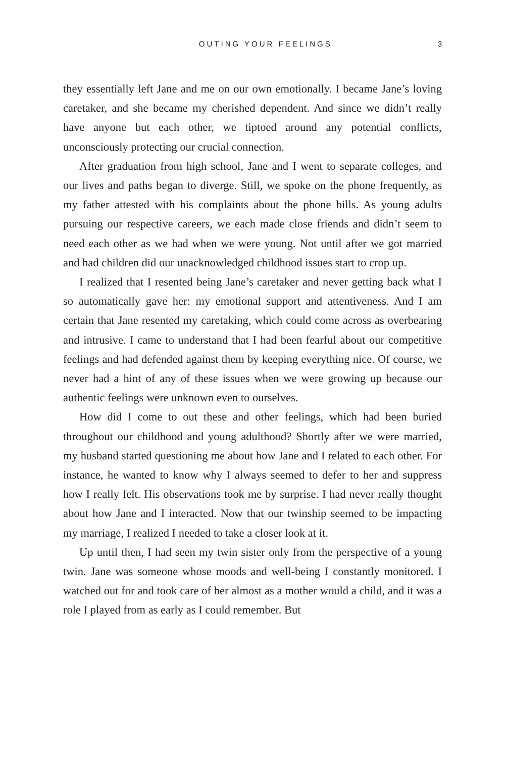OUTING YOUR FEELINGS 3
they essentially left Jane and me on our own emotionally. I became Jane’s loving caretaker, and she became my cherished dependent. And since we didn’t really have anyone but each other, we tiptoed around any potential conflicts, unconsciously protecting our crucial connection.
After graduation from high school, Jane and I went to separate colleges, and our lives and paths began to diverge. Still, we spoke on the phone frequently, as my father attested with his complaints about the phone bills. As young adults pursuing our respective careers, we each made close friends and didn’t seem to need each other as we had when we were young. Not until after we got married and had children did our unacknowledged childhood issues start to crop up.
I realized that I resented being Jane’s caretaker and never getting back what I so automatically gave her: my emotional support and attentiveness. And I am certain that Jane resented my caretaking, which could come across as overbearing and intrusive. I came to understand that I had been fearful about our competitive feelings and had defended against them by keeping everything nice. Of course, we never had a hint of any of these issues when we were growing up because our authentic feelings were unknown even to ourselves.
How did I come to out these and other feelings, which had been buried throughout our childhood and young adulthood? Shortly after we were married, my husband started questioning me about how Jane and I related to each other. For instance, he wanted to know why I always seemed to defer to her and suppress how I really felt. His observations took me by surprise. I had never really thought about how Jane and I interacted. Now that our twinship seemed to be impacting my marriage, I realized I needed to take a closer look at it.
Up until then, I had seen my twin sister only from the perspective of a young twin. Jane was someone whose moods and well-being I constantly monitored. I watched out for and took care of her almost as a mother would a child, and it was a role I played from as early as I could remember. But